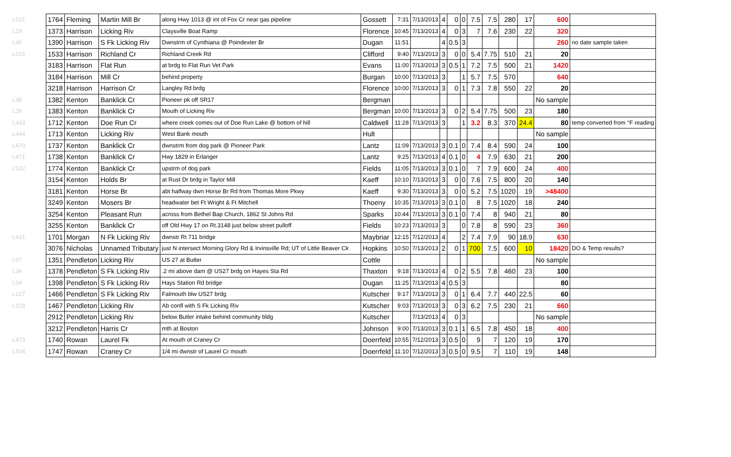| L521 | 1764 | Fleming | Martin Mill Br | along Hwy 1013 @ int of Fox Cr near gas pipeline | Gossett | 7:31 | 7/13/2013 | 4 | 0 | 0 | 7.5 | 7.5 | 280 | 17 | 600 | |
| L29 | 1373 | Harrison | Licking Riv | Claysville Boat Ramp | Florence | 10:45 | 7/13/2013 | 4 | 0 | 3 | 7 | 7.6 | 230 | 22 | 320 | |
| L46 | 1390 | Harrison | S Fk Licking Riv | Dwnstrm of Cynthiana @ Poindexter Br | Dugan | 11:51 | | 4 | 0.5 | 3 | | | | | 260 | no date sample taken |
| L216 | 1533 | Harrison | Richland Cr | Richland Creek Rd | Clifford | 9:40 | 7/13/2013 | 3 | 0 | 0 | 5.4 | 7.75 | 510 | 21 | 20 | |
| | 3183 | Harrison | Flat Run | at brdg to Flat Run Vet Park | Evans | 11:00 | 7/13/2013 | 3 | 0.5 | 1 | 7.2 | 7.5 | 500 | 21 | 1420 | |
| | 3184 | Harrison | Mill Cr | behind property | Burgan | 10:00 | 7/13/2013 | 3 | | 1 | 5.7 | 7.5 | 570 | | 640 | |
| | 3218 | Harrison | Harrison Cr | Langley Rd brdg | Florence | 10:00 | 7/13/2013 | 3 | 0 | 1 | 7.3 | 7.8 | 550 | 22 | 20 | |
| L38 | 1382 | Kenton | Banklick Cr | Pioneer pk off SR17 | Bergman | | | | | | | | | | No sample | |
| L39 | 1383 | Kenton | Banklick Cr | Mouth of Licking Riv | Bergman | 10:00 | 7/13/2013 | 3 | 0 | 2 | 5.4 | 7.75 | 500 | 23 | 180 | |
| L443 | 1712 | Kenton | Doe Run Cr | where creek comes out of Doe Run Lake @ bottom of hill | Caldwell | 11:28 | 7/13/2013 | 3 | | 1 | 3.2 | 8.3 | 370 | 24.4 | 80 | temp converted from °F reading |
| L444 | 1713 | Kenton | Licking Riv | West Bank mouth | Hult | | | | | | | | | | No sample | |
| L470 | 1737 | Kenton | Banklick Cr | dwnstrm from dog park @ Pioneer Park | Lantz | 11:09 | 7/13/2013 | 3 | 0.1 | 0 | 7.4 | 8.4 | 590 | 24 | 100 | |
| L471 | 1738 | Kenton | Banklick Cr | Hwy 1829 in Erlanger | Lantz | 9:25 | 7/13/2013 | 4 | 0.1 | 0 | 4 | 7.9 | 630 | 21 | 200 | |
| L532 | 1774 | Kenton | Banklick Cr | upstrm of dog park | Fields | 11:05 | 7/13/2013 | 3 | 0.1 | 0 | 7 | 7.9 | 600 | 24 | 400 | |
| | 3154 | Kenton | Holds Br | at Rust Dr brdg in Taylor Mill | Kaeff | 10:10 | 7/13/2013 | 3 | 0 | 0 | 7.6 | 7.5 | 800 | 20 | 140 | |
| | 3181 | Kenton | Horse Br | abt halfway dwn Horse Br Rd from Thomas More Pkwy | Kaeff | 9:30 | 7/13/2013 | 3 | 0 | 0 | 5.2 | 7.5 | 1020 | 19 | >48400 | |
| | 3249 | Kenton | Mosers Br | headwater bet Ft Wright & Ft Mitchell | Thoeny | 10:35 | 7/13/2013 | 3 | 0.1 | 0 | 8 | 7.5 | 1020 | 18 | 240 | |
| | 3254 | Kenton | Pleasant Run | across from Bethel Bap Church, 1862 St Johns Rd | Sparks | 10:44 | 7/13/2013 | 3 | 0.1 | 0 | 7.4 | 8 | 940 | 21 | 80 | |
| | 3255 | Kenton | Banklick Cr | off Old Hwy 17 on Rt.3148 just below street pulloff | Fields | 10:23 | 7/13/2013 | 3 | | 0 | 7.8 | 8 | 590 | 23 | 360 | |
| L431 | 1701 | Morgan | N Fk Licking Riv | dwnstr Rt 711 bridge | Maybriar | 12:15 | 7/12/2013 | 4 | | 2 | 7.4 | 7.9 | 90 | 18.9 | 630 | |
| | 3076 | Nicholas | Unnamed Tributary | just N intersect Morning Glory Rd & Irvinsville Rd; UT of Little Beaver Ck | Hopkins | 10:50 | 7/13/2013 | 2 | 0 | 1 | 700 | 7.5 | 600 | 10 | 18420 | DO & Temp results? |
| L07 | 1351 | Pendleton | Licking Riv | US 27 at Butler | Cottle | | | | | | | | | | No sample | |
| L34 | 1378 | Pendleton | S Fk Licking Riv | .2 mi above dam @ US27 brdg on Hayes Sta Rd | Thaxton | 9:18 | 7/13/2013 | 4 | 0 | 2 | 5.5 | 7.8 | 460 | 23 | 100 | |
| L54 | 1398 | Pendleton | S Fk Licking Riv | Hays Station Rd bridge | Dugan | 11:25 | 7/13/2013 | 4 | 0.5 | 3 | | | | | 80 | |
| L127 | 1466 | Pendleton | S Fk Licking Riv | Falmouth blw US27 brdg | Kutscher | 9:17 | 7/13/2013 | 3 | 0 | 1 | 6.4 | 7.7 | 440 | 22.5 | 60 | |
| L128 | 1467 | Pendleton | Licking Riv | Ab confl with S Fk Licking Riv | Kutscher | 9:03 | 7/13/2013 | 3 | 0 | 3 | 6.2 | 7.5 | 230 | 21 | 660 | |
| | 2912 | Pendleton | Licking Riv | below Butler intake behind community bldg | Kutscher | | 7/13/2013 | 4 | 0 | 3 | | | | | No sample | |
| | 3212 | Pendleton | Harris Cr | mth at Boston | Johnson | 9:00 | 7/13/2013 | 3 | 0.1 | 1 | 6.5 | 7.8 | 450 | 18 | 400 | |
| L473 | 1740 | Rowan | Laurel Fk | At mouth of Craney Cr | Doerrfeld | 10:55 | 7/12/2013 | 3 | 0.5 | 0 | 9 | 7 | 120 | 19 | 170 | |
| L504 | 1747 | Rowan | Craney Cr | 1/4 mi dwnstr of Laurel Cr mouth | Doerrfeld | 11:10 | 7/12/2013 | 3 | 0.5 | 0 | 9.5 | 7 | 110 | 19 | 148 | |